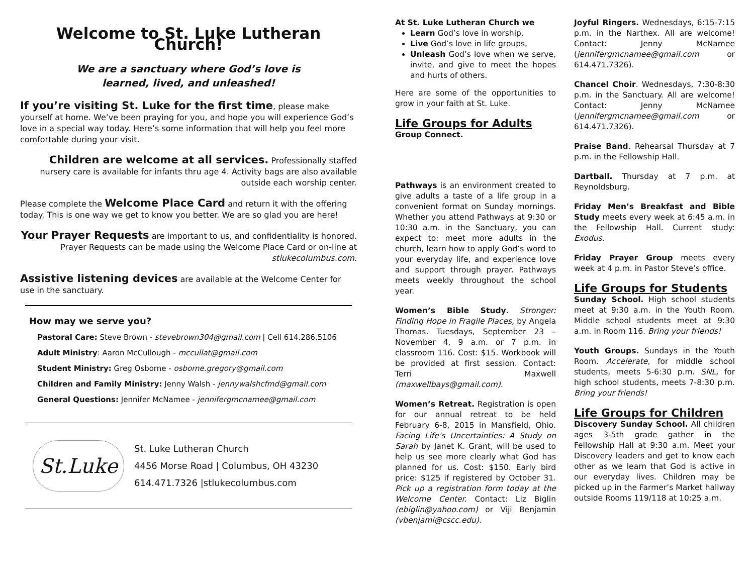Welcome to St. Luke Lutheran Church!
We are a sanctuary where God’s love is
learned, lived, and unleashed!
If you’re visiting St. Luke for the first time, please make yourself at home. We’ve been praying for you, and hope you will experience God’s love in a special way today. Here’s some information that will help you feel more comfortable during your visit.
Children are welcome at all services. Professionally staffed nursery care is available for infants thru age 4. Activity bags are also available outside each worship center.
Please complete the Welcome Place Card and return it with the offering today. This is one way we get to know you better. We are so glad you are here!
Your Prayer Requests are important to us, and confidentiality is honored. Prayer Requests can be made using the Welcome Place Card or on-line at stlukecolumbus.com.
Assistive listening devices are available at the Welcome Center for use in the sanctuary.
How may we serve you?
Pastoral Care: Steve Brown - stevebrown304@gmail.com | Cell 614.286.5106
Adult Ministry: Aaron McCullough - mccullat@gmail.com
Student Ministry: Greg Osborne - osborne.gregory@gmail.com
Children and Family Ministry: Jenny Walsh - jennywalshcfmd@gmail.com
General Questions: Jennifer McNamee - jennifergmcnamee@gmail.com
St.Luke
St. Luke Lutheran Church
4456 Morse Road | Columbus, OH 43230
614.471.7326 |stlukecolumbus.com
At St. Luke Lutheran Church we
Learn God’s love in worship,
Live God’s love in life groups,
Unleash God’s love when we serve, invite, and give to meet the hopes and hurts of others.
Here are some of the opportunities to grow in your faith at St. Luke.
Life Groups for Adults
Group Connect.
Pathways is an environment created to give adults a taste of a life group in a convenient format on Sunday mornings. Whether you attend Pathways at 9:30 or 10:30 a.m. in the Sanctuary, you can expect to: meet more adults in the church, learn how to apply God’s word to your everyday life, and experience love and support through prayer. Pathways meets weekly throughout the school year.
Women’s Bible Study. Stronger: Finding Hope in Fragile Places, by Angela Thomas. Tuesdays, September 23 – November 4, 9 a.m. or 7 p.m. in classroom 116. Cost: $15. Workbook will be provided at first session. Contact: Terri Maxwell (maxwellbays@gmail.com).
Women’s Retreat. Registration is open for our annual retreat to be held February 6-8, 2015 in Mansfield, Ohio. Facing Life’s Uncertainties: A Study on Sarah by Janet K. Grant, will be used to help us see more clearly what God has planned for us. Cost: $150. Early bird price: $125 if registered by October 31. Pick up a registration form today at the Welcome Center. Contact: Liz Biglin (ebiglin@yahoo.com) or Viji Benjamin (vbenjami@cscc.edu).
Joyful Ringers. Wednesdays, 6:15-7:15 p.m. in the Narthex. All are welcome! Contact: Jenny McNamee (jennifergmcnamee@gmail.com or 614.471.7326).
Chancel Choir. Wednesdays, 7:30-8:30 p.m. in the Sanctuary. All are welcome! Contact: Jenny McNamee (jennifergmcnamee@gmail.com or 614.471.7326).
Praise Band. Rehearsal Thursday at 7 p.m. in the Fellowship Hall.
Dartball. Thursday at 7 p.m. at Reynoldsburg.
Friday Men’s Breakfast and Bible Study meets every week at 6:45 a.m. in the Fellowship Hall. Current study: Exodus.
Friday Prayer Group meets every week at 4 p.m. in Pastor Steve’s office.
Life Groups for Students
Sunday School. High school students meet at 9:30 a.m. in the Youth Room. Middle school students meet at 9:30 a.m. in Room 116. Bring your friends!
Youth Groups. Sundays in the Youth Room. Accelerate, for middle school students, meets 5-6:30 p.m. SNL, for high school students, meets 7-8:30 p.m. Bring your friends!
Life Groups for Children
Discovery Sunday School. All children ages 3-5th grade gather in the Fellowship Hall at 9:30 a.m. Meet your Discovery leaders and get to know each other as we learn that God is active in our everyday lives. Children may be picked up in the Farmer’s Market hallway outside Rooms 119/118 at 10:25 a.m.